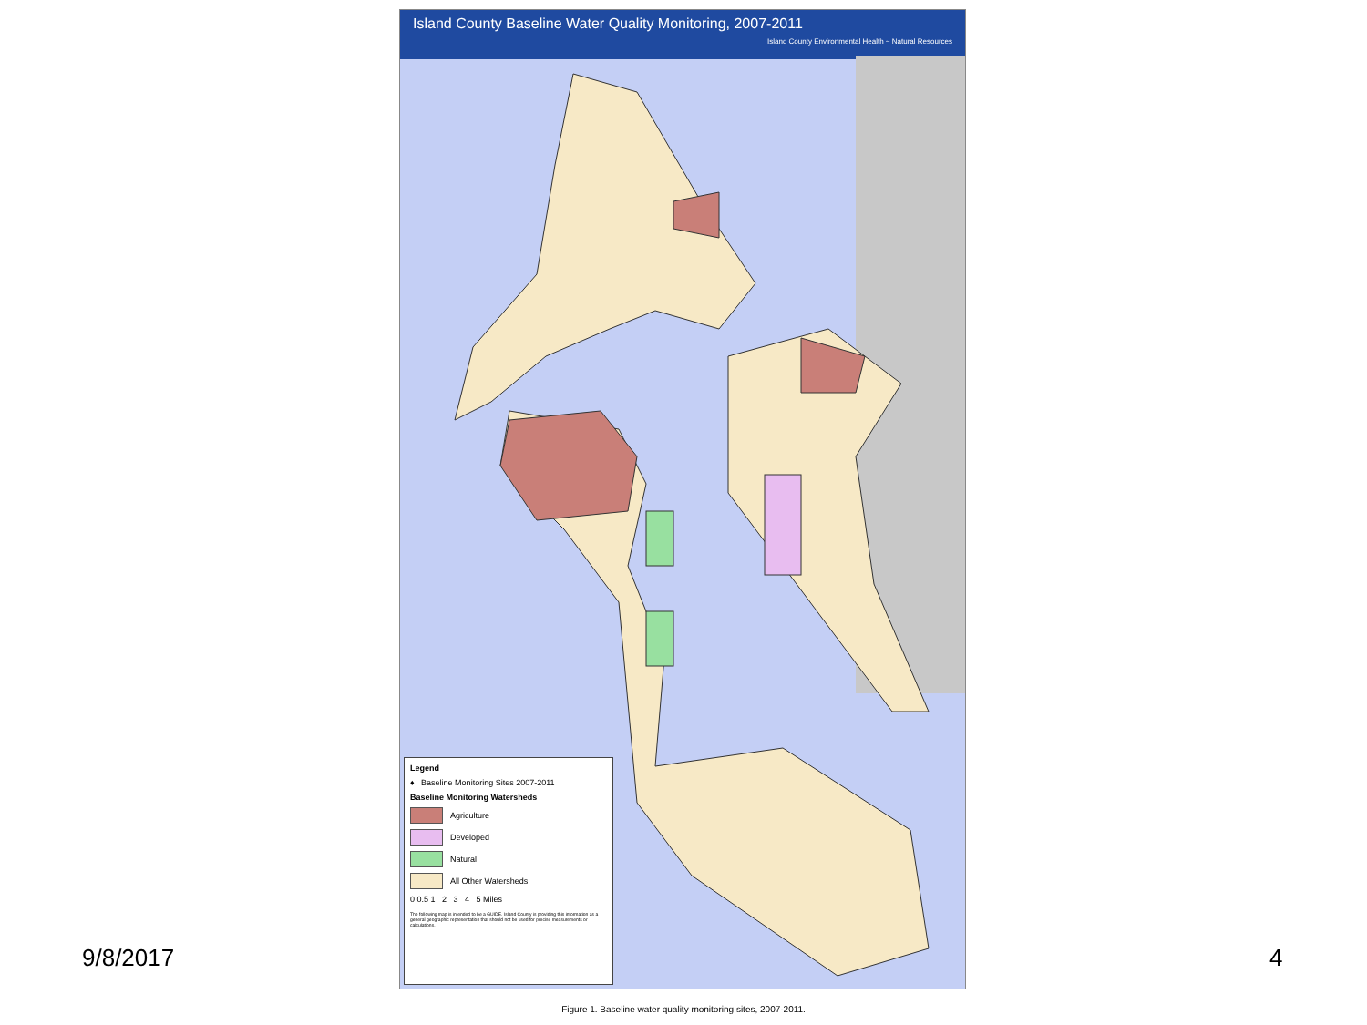Island County Baseline Water Quality Monitoring, 2007-2011
Island County Environmental Health ~ Natural Resources
Legend
♦ Baseline Monitoring Sites 2007-2011
Baseline Monitoring Watersheds
Agriculture
Developed
Natural
All Other Watersheds
0 0.5 1 2 3 4 5 Miles
The following map is intended to be a GUIDE. Island County is providing this information as a general geographic representation that should not be used for precise measurements or calculations.
9/8/2017 4
Figure 1. Baseline water quality monitoring sites, 2007-2011.